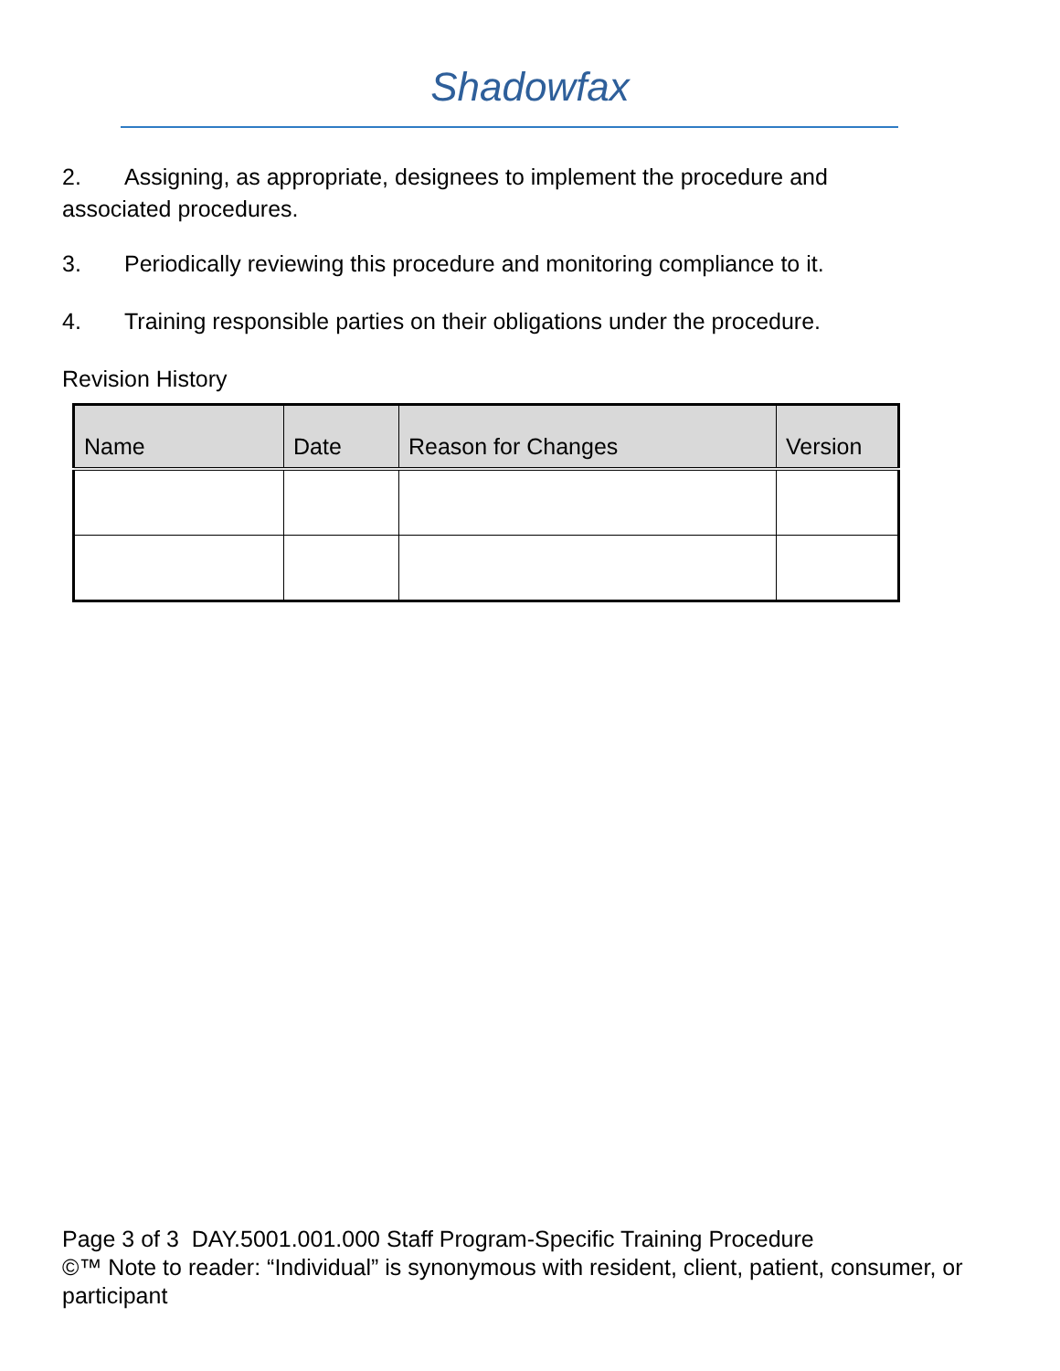Shadowfax
2. Assigning, as appropriate, designees to implement the procedure and associated procedures.
3. Periodically reviewing this procedure and monitoring compliance to it.
4. Training responsible parties on their obligations under the procedure.
Revision History
| Name | Date | Reason for Changes | Version |
| --- | --- | --- | --- |
Page 3 of 3 DAY.5001.001.000 Staff Program-Specific Training Procedure
©™ Note to reader: “Individual” is synonymous with resident, client, patient, consumer, or participant